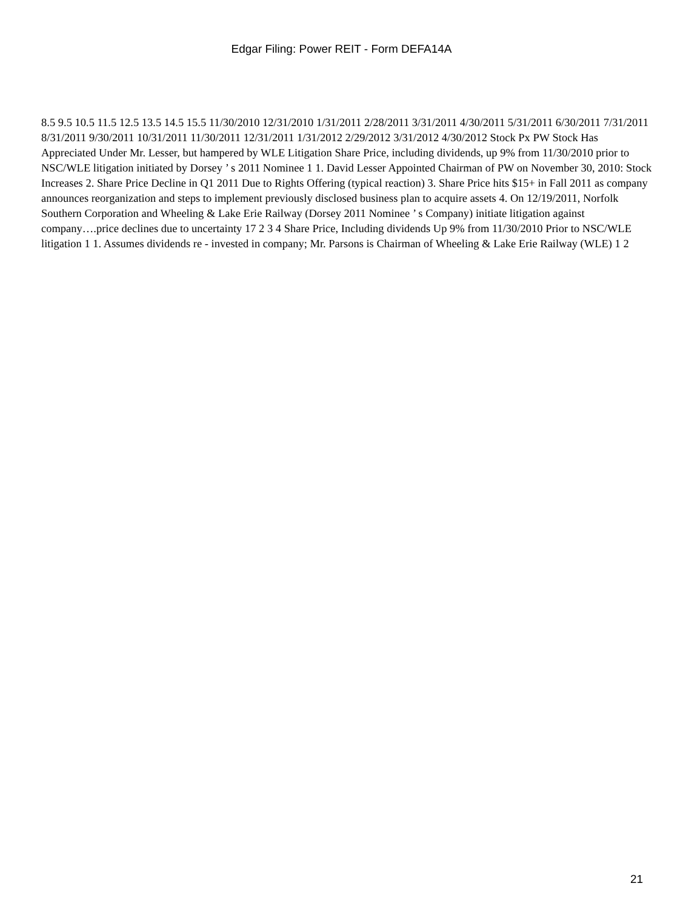Edgar Filing: Power REIT - Form DEFA14A
8.5 9.5 10.5 11.5 12.5 13.5 14.5 15.5 11/30/2010 12/31/2010 1/31/2011 2/28/2011 3/31/2011 4/30/2011 5/31/2011 6/30/2011 7/31/2011 8/31/2011 9/30/2011 10/31/2011 11/30/2011 12/31/2011 1/31/2012 2/29/2012 3/31/2012 4/30/2012 Stock Px PW Stock Has Appreciated Under Mr. Lesser, but hampered by WLE Litigation Share Price, including dividends, up 9% from 11/30/2010 prior to NSC/WLE litigation initiated by Dorsey ’ s 2011 Nominee 1 1. David Lesser Appointed Chairman of PW on November 30, 2010: Stock Increases 2. Share Price Decline in Q1 2011 Due to Rights Offering (typical reaction) 3. Share Price hits $15+ in Fall 2011 as company announces reorganization and steps to implement previously disclosed business plan to acquire assets 4. On 12/19/2011, Norfolk Southern Corporation and Wheeling & Lake Erie Railway (Dorsey 2011 Nominee ’ s Company) initiate litigation against company….price declines due to uncertainty 17 2 3 4 Share Price, Including dividends Up 9% from 11/30/2010 Prior to NSC/WLE litigation 1 1. Assumes dividends re - invested in company; Mr. Parsons is Chairman of Wheeling & Lake Erie Railway (WLE) 1 2
21